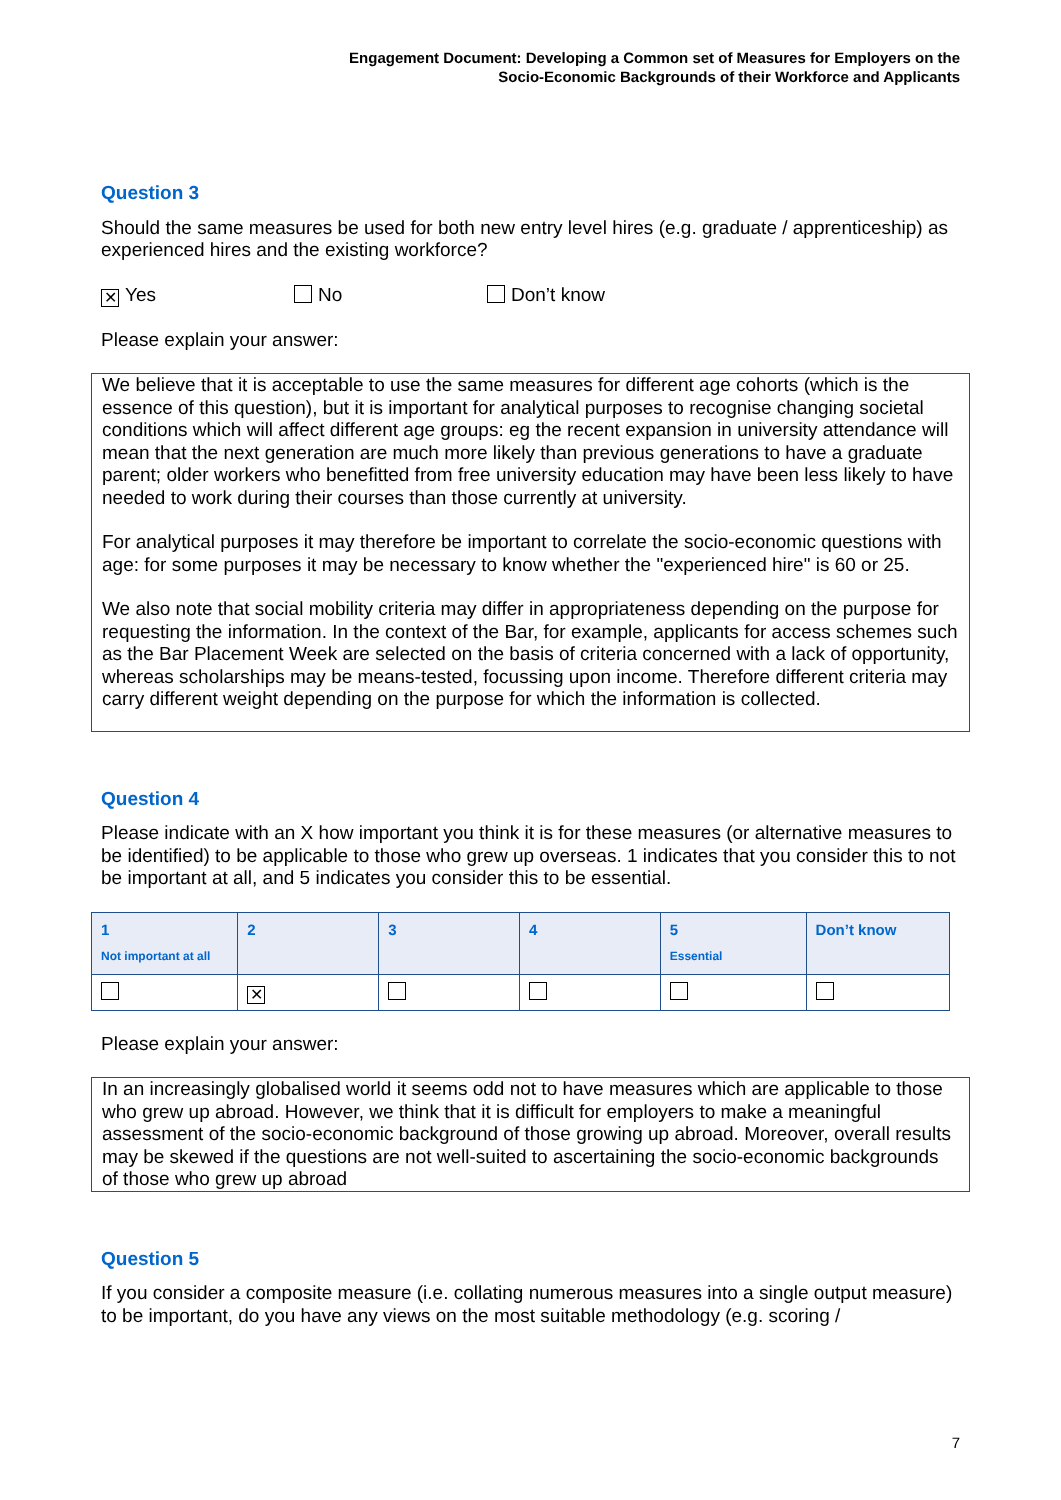Engagement Document: Developing a Common set of Measures for Employers on the
Socio-Economic Backgrounds of their Workforce and Applicants
Question 3
Should the same measures be used for both new entry level hires (e.g. graduate / apprenticeship) as experienced hires and the existing workforce?
✕ Yes No Don’t know
Please explain your answer:
We believe that it is acceptable to use the same measures for different age cohorts (which is the essence of this question), but it is important for analytical purposes to recognise changing societal conditions which will affect different age groups: eg the recent expansion in university attendance will mean that the next generation are much more likely than previous generations to have a graduate parent; older workers who benefitted from free university education may have been less likely to have needed to work during their courses than those currently at university.
For analytical purposes it may therefore be important to correlate the socio-economic questions with age: for some purposes it may be necessary to know whether the "experienced hire" is 60 or 25.
We also note that social mobility criteria may differ in appropriateness depending on the purpose for requesting the information. In the context of the Bar, for example, applicants for access schemes such as the Bar Placement Week are selected on the basis of criteria concerned with a lack of opportunity, whereas scholarships may be means-tested, focussing upon income. Therefore different criteria may carry different weight depending on the purpose for which the information is collected.
Question 4
Please indicate with an X how important you think it is for these measures (or alternative measures to be identified) to be applicable to those who grew up overseas. 1 indicates that you consider this to not be important at all, and 5 indicates you consider this to be essential.
| 1 Not important at all | 2 | 3 | 4 | 5 Essential | Don’t know |
| --- | --- | --- | --- | --- | --- |
| | ✕ | | | | |
Please explain your answer:
In an increasingly globalised world it seems odd not to have measures which are applicable to those who grew up abroad. However, we think that it is difficult for employers to make a meaningful assessment of the socio-economic background of those growing up abroad. Moreover, overall results may be skewed if the questions are not well-suited to ascertaining the socio-economic backgrounds of those who grew up abroad
Question 5
If you consider a composite measure (i.e. collating numerous measures into a single output measure) to be important, do you have any views on the most suitable methodology (e.g. scoring /
7